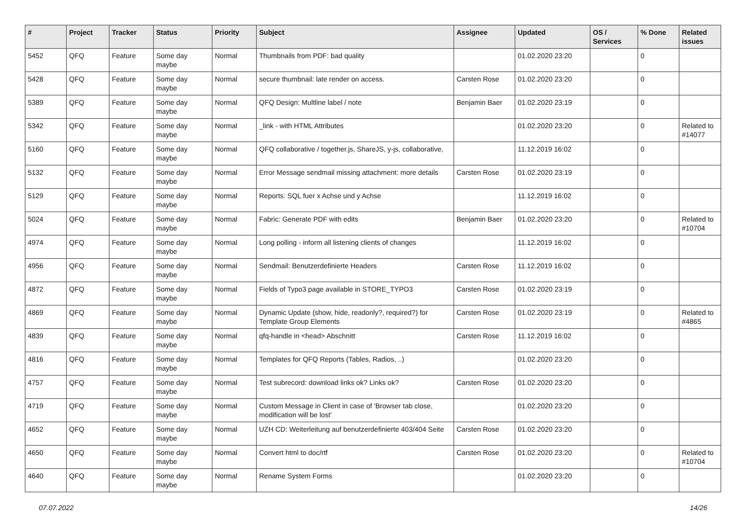| # | Project | Tracker | Status | Priority | Subject | Assignee | Updated | OS / Services | % Done | Related issues |
| --- | --- | --- | --- | --- | --- | --- | --- | --- | --- | --- |
| 5452 | QFQ | Feature | Some day maybe | Normal | Thumbnails from PDF: bad quality | | 01.02.2020 23:20 | | 0 | |
| 5428 | QFQ | Feature | Some day maybe | Normal | secure thumbnail: late render on access. | Carsten Rose | 01.02.2020 23:20 | | 0 | |
| 5389 | QFQ | Feature | Some day maybe | Normal | QFQ Design: Multline label / note | Benjamin Baer | 01.02.2020 23:19 | | 0 | |
| 5342 | QFQ | Feature | Some day maybe | Normal | _link - with HTML Attributes | | 01.02.2020 23:20 | | 0 | Related to #14077 |
| 5160 | QFQ | Feature | Some day maybe | Normal | QFQ collaborative / together.js, ShareJS, y-js, collaborative, | | 11.12.2019 16:02 | | 0 | |
| 5132 | QFQ | Feature | Some day maybe | Normal | Error Message sendmail missing attachment: more details | Carsten Rose | 01.02.2020 23:19 | | 0 | |
| 5129 | QFQ | Feature | Some day maybe | Normal | Reports: SQL fuer x Achse und y Achse | | 11.12.2019 16:02 | | 0 | |
| 5024 | QFQ | Feature | Some day maybe | Normal | Fabric: Generate PDF with edits | Benjamin Baer | 01.02.2020 23:20 | | 0 | Related to #10704 |
| 4974 | QFQ | Feature | Some day maybe | Normal | Long polling - inform all listening clients of changes | | 11.12.2019 16:02 | | 0 | |
| 4956 | QFQ | Feature | Some day maybe | Normal | Sendmail: Benutzerdefinierte Headers | Carsten Rose | 11.12.2019 16:02 | | 0 | |
| 4872 | QFQ | Feature | Some day maybe | Normal | Fields of Typo3 page available in STORE_TYPO3 | Carsten Rose | 01.02.2020 23:19 | | 0 | |
| 4869 | QFQ | Feature | Some day maybe | Normal | Dynamic Update (show, hide, readonly?, required?) for Template Group Elements | Carsten Rose | 01.02.2020 23:19 | | 0 | Related to #4865 |
| 4839 | QFQ | Feature | Some day maybe | Normal | qfq-handle in <head> Abschnitt | Carsten Rose | 11.12.2019 16:02 | | 0 | |
| 4816 | QFQ | Feature | Some day maybe | Normal | Templates for QFQ Reports (Tables, Radios, ..) | | 01.02.2020 23:20 | | 0 | |
| 4757 | QFQ | Feature | Some day maybe | Normal | Test subrecord: download links ok? Links ok? | Carsten Rose | 01.02.2020 23:20 | | 0 | |
| 4719 | QFQ | Feature | Some day maybe | Normal | Custom Message in Client in case of 'Browser tab close, modification will be lost' | | 01.02.2020 23:20 | | 0 | |
| 4652 | QFQ | Feature | Some day maybe | Normal | UZH CD: Weiterleitung auf benutzerdefinierte 403/404 Seite | Carsten Rose | 01.02.2020 23:20 | | 0 | |
| 4650 | QFQ | Feature | Some day maybe | Normal | Convert html to doc/rtf | Carsten Rose | 01.02.2020 23:20 | | 0 | Related to #10704 |
| 4640 | QFQ | Feature | Some day maybe | Normal | Rename System Forms | | 01.02.2020 23:20 | | 0 | |
07.07.2022 14/26